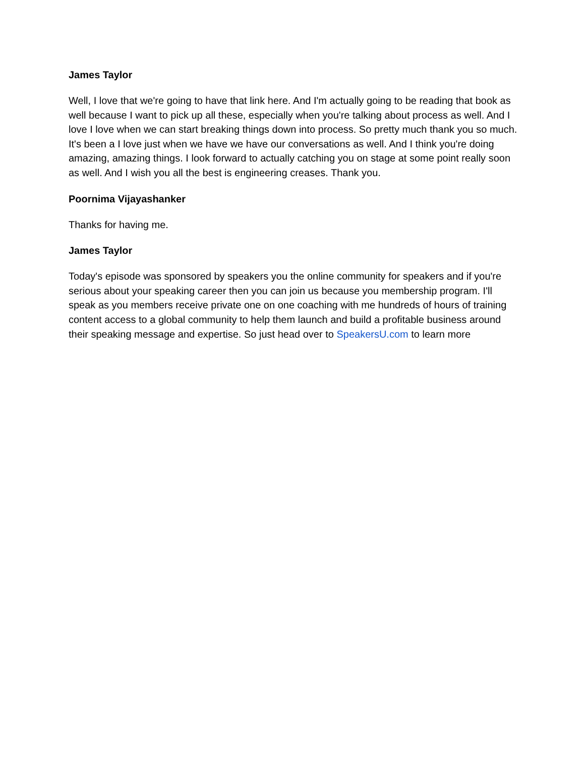James Taylor
Well, I love that we're going to have that link here. And I'm actually going to be reading that book as well because I want to pick up all these, especially when you're talking about process as well. And I love I love when we can start breaking things down into process. So pretty much thank you so much. It's been a I love just when we have we have our conversations as well. And I think you're doing amazing, amazing things. I look forward to actually catching you on stage at some point really soon as well. And I wish you all the best is engineering creases. Thank you.
Poornima Vijayashanker
Thanks for having me.
James Taylor
Today's episode was sponsored by speakers you the online community for speakers and if you're serious about your speaking career then you can join us because you membership program. I'll speak as you members receive private one on one coaching with me hundreds of hours of training content access to a global community to help them launch and build a profitable business around their speaking message and expertise. So just head over to SpeakersU.com to learn more